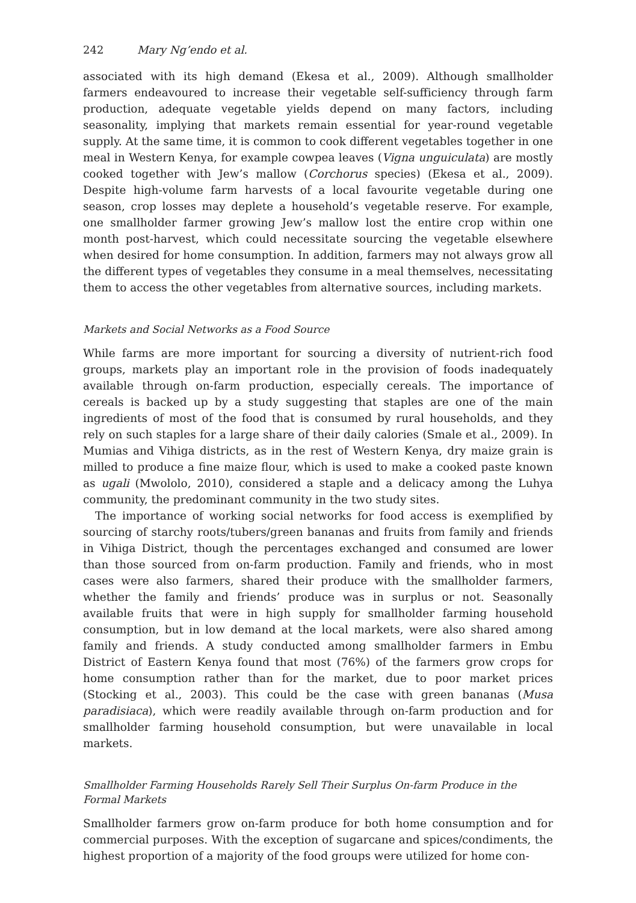242 Mary Ng’endo et al.
associated with its high demand (Ekesa et al., 2009). Although smallholder farmers endeavoured to increase their vegetable self-sufficiency through farm production, adequate vegetable yields depend on many factors, including seasonality, implying that markets remain essential for year-round vegetable supply. At the same time, it is common to cook different vegetables together in one meal in Western Kenya, for example cowpea leaves (Vigna unguiculata) are mostly cooked together with Jew’s mallow (Corchorus species) (Ekesa et al., 2009). Despite high-volume farm harvests of a local favourite vegetable during one season, crop losses may deplete a household’s vegetable reserve. For example, one smallholder farmer growing Jew’s mallow lost the entire crop within one month post-harvest, which could necessitate sourcing the vegetable elsewhere when desired for home consumption. In addition, farmers may not always grow all the different types of vegetables they consume in a meal themselves, necessitating them to access the other vegetables from alternative sources, including markets.
Markets and Social Networks as a Food Source
While farms are more important for sourcing a diversity of nutrient-rich food groups, markets play an important role in the provision of foods inadequately available through on-farm production, especially cereals. The importance of cereals is backed up by a study suggesting that staples are one of the main ingredients of most of the food that is consumed by rural households, and they rely on such staples for a large share of their daily calories (Smale et al., 2009). In Mumias and Vihiga districts, as in the rest of Western Kenya, dry maize grain is milled to produce a fine maize flour, which is used to make a cooked paste known as ugali (Mwololo, 2010), considered a staple and a delicacy among the Luhya community, the predominant community in the two study sites.
The importance of working social networks for food access is exemplified by sourcing of starchy roots/tubers/green bananas and fruits from family and friends in Vihiga District, though the percentages exchanged and consumed are lower than those sourced from on-farm production. Family and friends, who in most cases were also farmers, shared their produce with the smallholder farmers, whether the family and friends’ produce was in surplus or not. Seasonally available fruits that were in high supply for smallholder farming household consumption, but in low demand at the local markets, were also shared among family and friends. A study conducted among smallholder farmers in Embu District of Eastern Kenya found that most (76%) of the farmers grow crops for home consumption rather than for the market, due to poor market prices (Stocking et al., 2003). This could be the case with green bananas (Musa paradisiaca), which were readily available through on-farm production and for smallholder farming household consumption, but were unavailable in local markets.
Smallholder Farming Households Rarely Sell Their Surplus On-farm Produce in the Formal Markets
Smallholder farmers grow on-farm produce for both home consumption and for commercial purposes. With the exception of sugarcane and spices/condiments, the highest proportion of a majority of the food groups were utilized for home con-